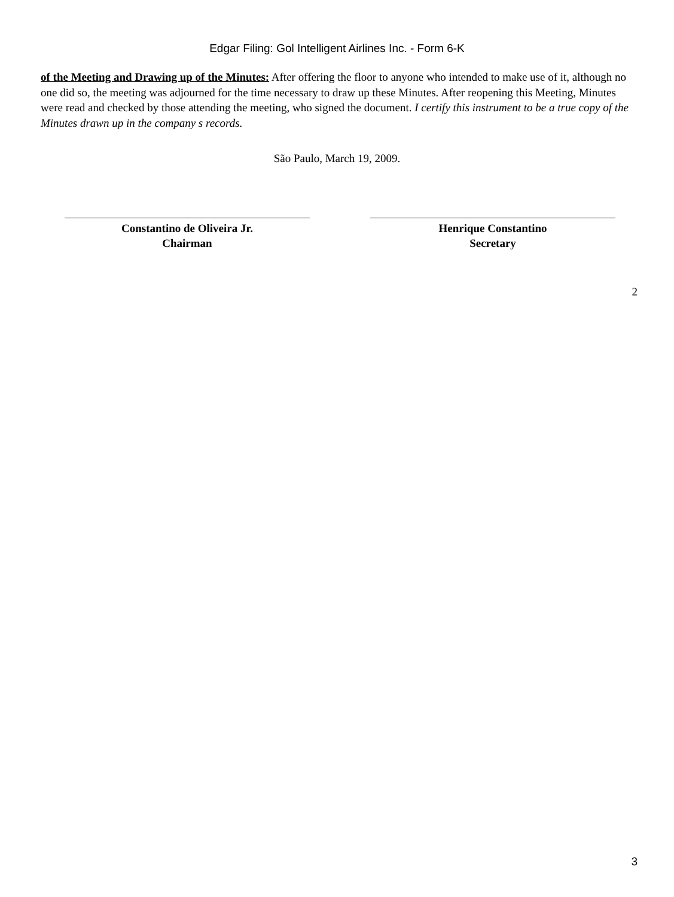Edgar Filing: Gol Intelligent Airlines Inc. - Form 6-K
of the Meeting and Drawing up of the Minutes: After offering the floor to anyone who intended to make use of it, although no one did so, the meeting was adjourned for the time necessary to draw up these Minutes. After reopening this Meeting, Minutes were read and checked by those attending the meeting, who signed the document. I certify this instrument to be a true copy of the Minutes drawn up in the company s records.
São Paulo, March 19, 2009.
Constantino de Oliveira Jr.
Chairman
Henrique Constantino
Secretary
2
3